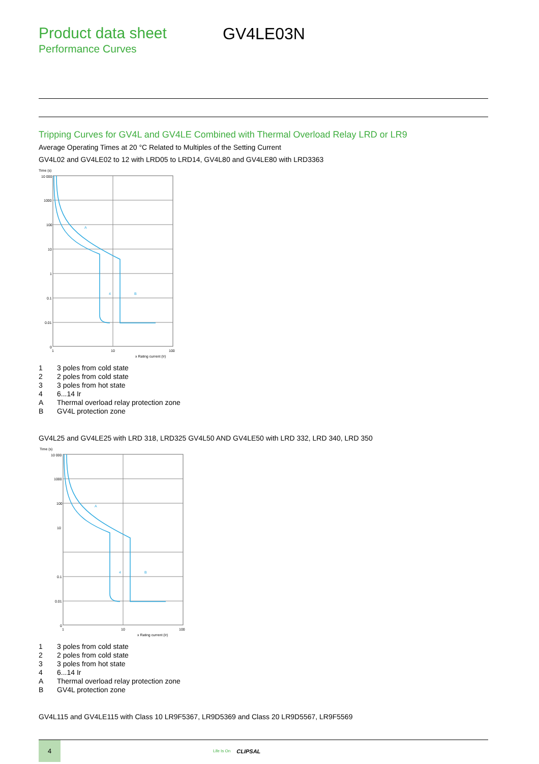Product data sheet
Performance Curves
GV4LE03N
Tripping Curves for GV4L and GV4LE Combined with Thermal Overload Relay LRD or LR9
Average Operating Times at 20 °C Related to Multiples of the Setting Current
GV4L02 and GV4LE02 to 12 with LRD05 to LRD14, GV4L80 and GV4LE80 with LRD3363
Time (s)
10 000
1000
100
10
1
0.1
0.01
0
1
10
100
x Rating current (Ir)
A
4
B
1 3 poles from cold state
2 2 poles from cold state
3 3 poles from hot state
4 6...14 Ir
A Thermal overload relay protection zone
B GV4L protection zone
GV4L25 and GV4LE25 with LRD 318, LRD325 GV4L50 AND GV4LE50 with LRD 332, LRD 340, LRD 350
Time (s)
10 000
1000
100
10
0.1
0.01
0
1
10
100
x Rating current (Ir)
A
4
B
1 3 poles from cold state
2 2 poles from cold state
3 3 poles from hot state
4 6...14 Ir
A Thermal overload relay protection zone
B GV4L protection zone
GV4L115 and GV4LE115 with Class 10 LR9F5367, LR9D5369 and Class 20 LR9D5567, LR9F5569
4
Life Is On
CLIPSAL